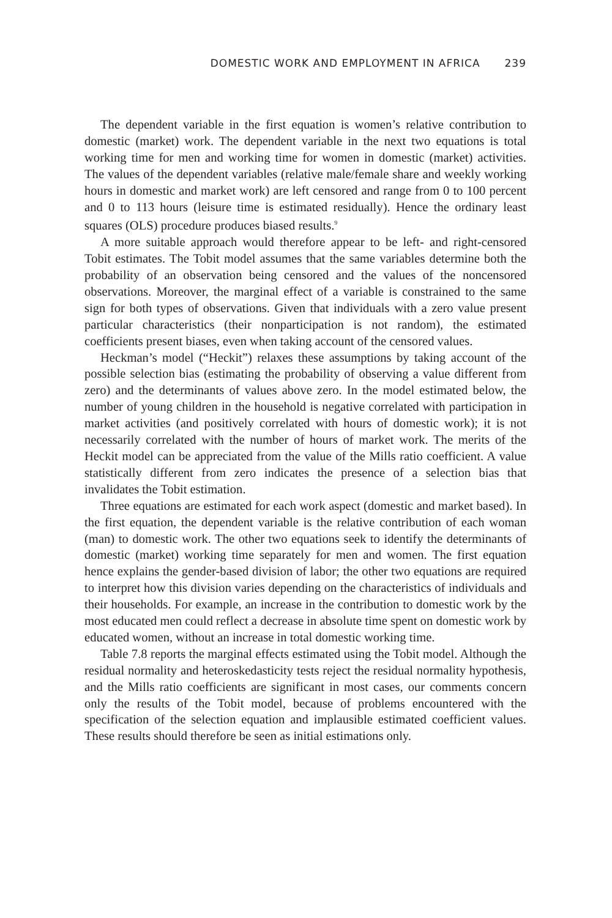DOMESTIC WORK AND EMPLOYMENT IN AFRICA 239
The dependent variable in the first equation is women’s relative contribution to domestic (market) work. The dependent variable in the next two equations is total working time for men and working time for women in domestic (market) activities. The values of the dependent variables (relative male/female share and weekly working hours in domestic and market work) are left censored and range from 0 to 100 percent and 0 to 113 hours (leisure time is estimated residually). Hence the ordinary least squares (OLS) procedure produces biased results.<sup>9</sup>
A more suitable approach would therefore appear to be left- and right-censored Tobit estimates. The Tobit model assumes that the same variables determine both the probability of an observation being censored and the values of the noncensored observations. Moreover, the marginal effect of a variable is constrained to the same sign for both types of observations. Given that individuals with a zero value present particular characteristics (their nonparticipation is not random), the estimated coefficients present biases, even when taking account of the censored values.
Heckman’s model (“Heckit”) relaxes these assumptions by taking account of the possible selection bias (estimating the probability of observing a value different from zero) and the determinants of values above zero. In the model estimated below, the number of young children in the household is negative correlated with participation in market activities (and positively correlated with hours of domestic work); it is not necessarily correlated with the number of hours of market work. The merits of the Heckit model can be appreciated from the value of the Mills ratio coefficient. A value statistically different from zero indicates the presence of a selection bias that invalidates the Tobit estimation.
Three equations are estimated for each work aspect (domestic and market based). In the first equation, the dependent variable is the relative contribution of each woman (man) to domestic work. The other two equations seek to identify the determinants of domestic (market) working time separately for men and women. The first equation hence explains the gender-based division of labor; the other two equations are required to interpret how this division varies depending on the characteristics of individuals and their households. For example, an increase in the contribution to domestic work by the most educated men could reflect a decrease in absolute time spent on domestic work by educated women, without an increase in total domestic working time.
Table 7.8 reports the marginal effects estimated using the Tobit model. Although the residual normality and heteroskedasticity tests reject the residual normality hypothesis, and the Mills ratio coefficients are significant in most cases, our comments concern only the results of the Tobit model, because of problems encountered with the specification of the selection equation and implausible estimated coefficient values. These results should therefore be seen as initial estimations only.